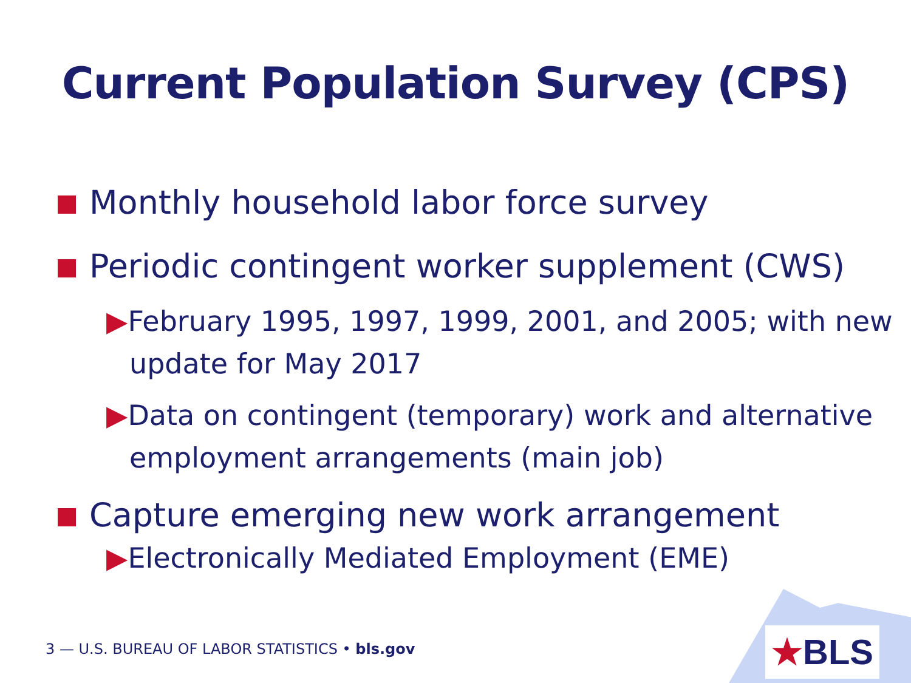Current Population Survey (CPS)
Monthly household labor force survey
Periodic contingent worker supplement (CWS)
▶February 1995, 1997, 1999, 2001, and 2005; with new update for May 2017
▶Data on contingent (temporary) work and alternative employment arrangements (main job)
Capture emerging new work arrangement
▶Electronically Mediated Employment (EME)
★BLS
3 — U.S. BUREAU OF LABOR STATISTICS • bls.gov